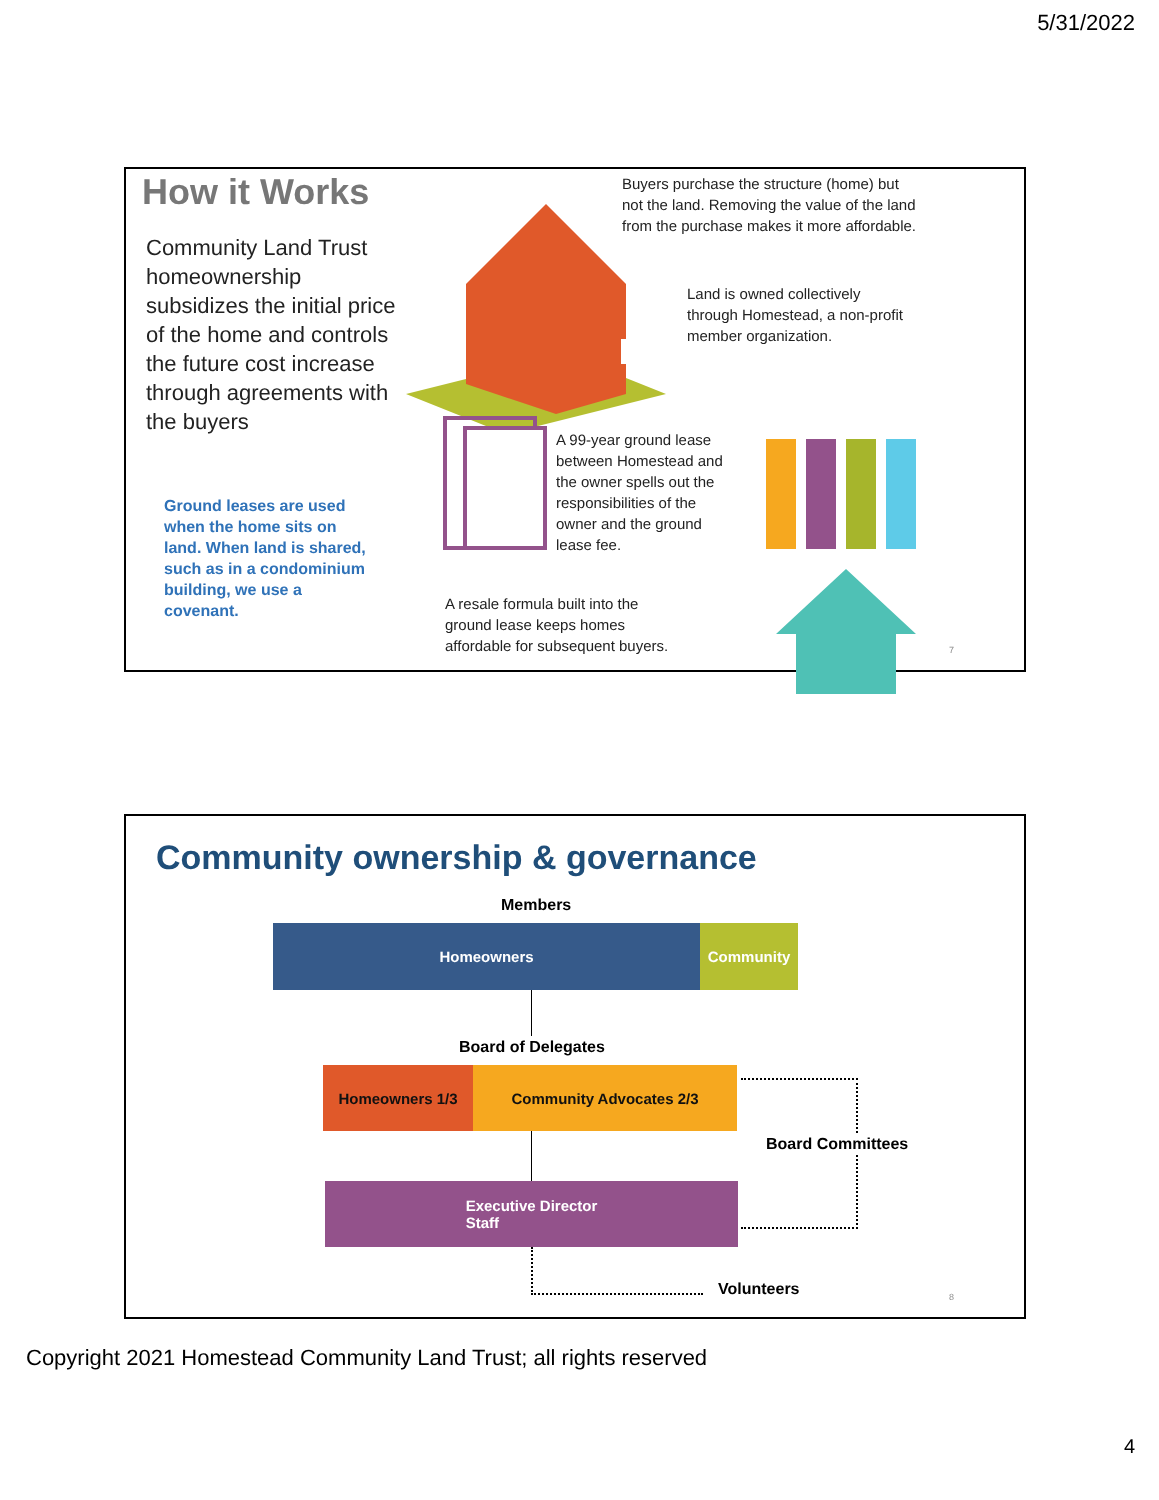5/31/2022
How it Works
Community Land Trust homeownership subsidizes the initial price of the home and controls the future cost increase through agreements with the buyers
Ground leases are used when the home sits on land. When land is shared, such as in a condominium building, we use a covenant.
Buyers purchase the structure (home) but not the land. Removing the value of the land from the purchase makes it more affordable.
Land is owned collectively through Homestead, a non-profit member organization.
A 99-year ground lease between Homestead and the owner spells out the responsibilities of the owner and the ground lease fee.
A resale formula built into the ground lease keeps homes affordable for subsequent buyers.
7
Community ownership & governance
Members
Homeowners Community
Board of Delegates
Homeowners 1/3 Community Advocates 2/3
Board Committees
Executive Director
Staff
Volunteers 8
Copyright 2021 Homestead Community Land Trust; all rights reserved
4